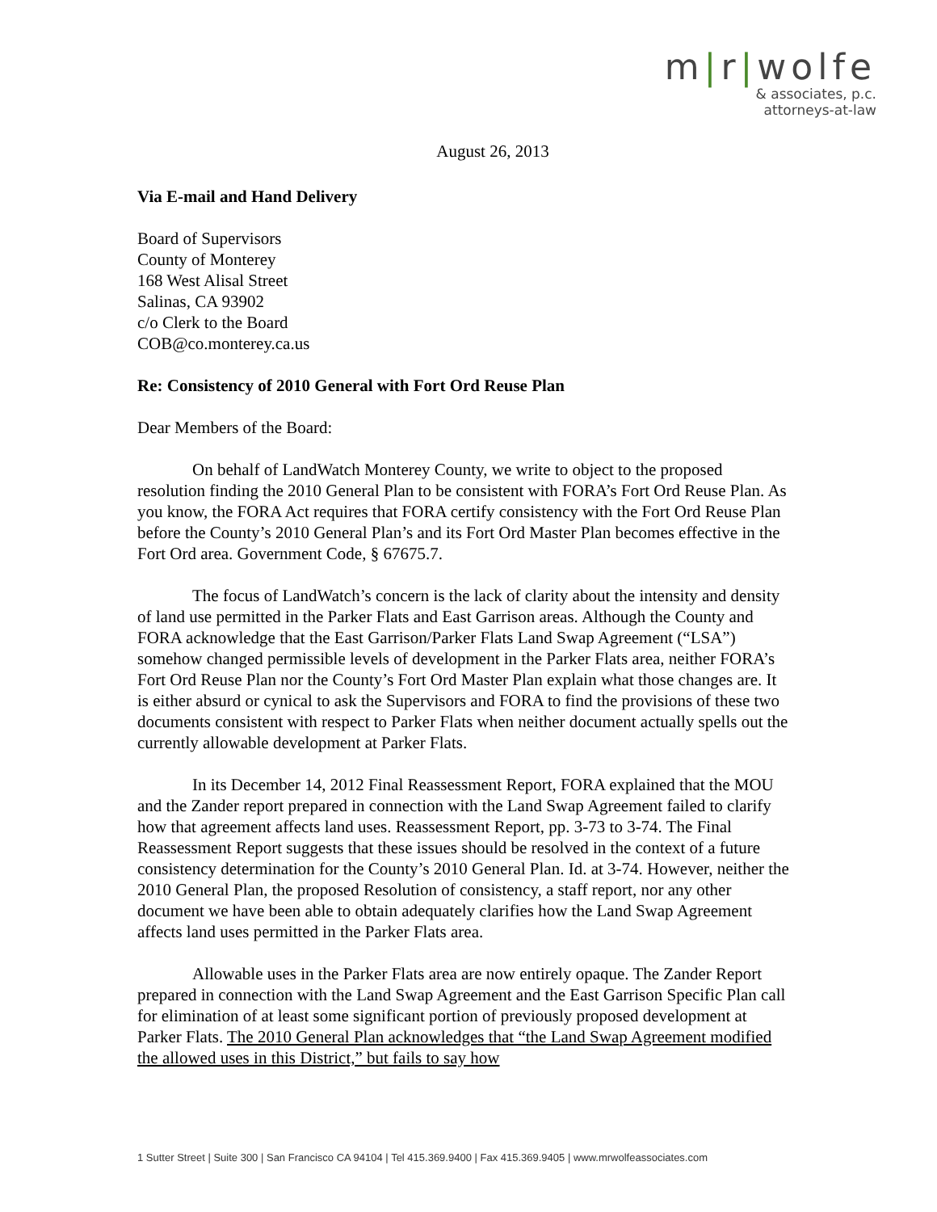m|r|wolfe
& associates, p.c.
attorneys-at-law
August 26, 2013
Via E-mail and Hand Delivery
Board of Supervisors
County of Monterey
168 West Alisal Street
Salinas, CA 93902
c/o Clerk to the Board
COB@co.monterey.ca.us
Re: Consistency of 2010 General with Fort Ord Reuse Plan
Dear Members of the Board:
On behalf of LandWatch Monterey County, we write to object to the proposed resolution finding the 2010 General Plan to be consistent with FORA’s Fort Ord Reuse Plan. As you know, the FORA Act requires that FORA certify consistency with the Fort Ord Reuse Plan before the County’s 2010 General Plan’s and its Fort Ord Master Plan becomes effective in the Fort Ord area. Government Code, § 67675.7.
The focus of LandWatch’s concern is the lack of clarity about the intensity and density of land use permitted in the Parker Flats and East Garrison areas. Although the County and FORA acknowledge that the East Garrison/Parker Flats Land Swap Agreement (“LSA”) somehow changed permissible levels of development in the Parker Flats area, neither FORA’s Fort Ord Reuse Plan nor the County’s Fort Ord Master Plan explain what those changes are. It is either absurd or cynical to ask the Supervisors and FORA to find the provisions of these two documents consistent with respect to Parker Flats when neither document actually spells out the currently allowable development at Parker Flats.
In its December 14, 2012 Final Reassessment Report, FORA explained that the MOU and the Zander report prepared in connection with the Land Swap Agreement failed to clarify how that agreement affects land uses. Reassessment Report, pp. 3-73 to 3-74. The Final Reassessment Report suggests that these issues should be resolved in the context of a future consistency determination for the County’s 2010 General Plan. Id. at 3-74. However, neither the 2010 General Plan, the proposed Resolution of consistency, a staff report, nor any other document we have been able to obtain adequately clarifies how the Land Swap Agreement affects land uses permitted in the Parker Flats area.
Allowable uses in the Parker Flats area are now entirely opaque. The Zander Report prepared in connection with the Land Swap Agreement and the East Garrison Specific Plan call for elimination of at least some significant portion of previously proposed development at Parker Flats. The 2010 General Plan acknowledges that “the Land Swap Agreement modified the allowed uses in this District,” but fails to say how
1 Sutter Street | Suite 300 | San Francisco CA 94104 | Tel 415.369.9400 | Fax 415.369.9405 | www.mrwolfeassociates.com